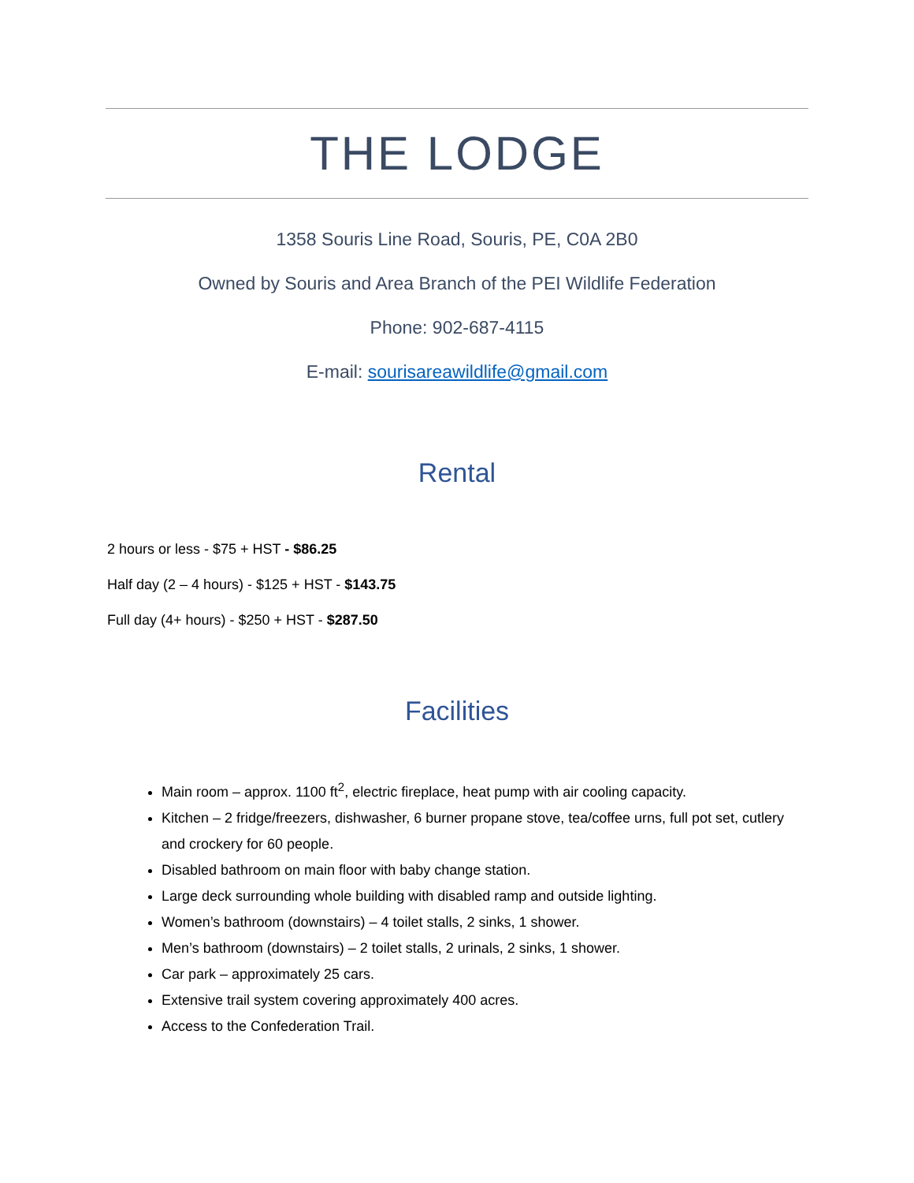THE LODGE
1358 Souris Line Road, Souris, PE, C0A 2B0
Owned by Souris and Area Branch of the PEI Wildlife Federation
Phone: 902-687-4115
E-mail: sourisareawildlife@gmail.com
Rental
2 hours or less - $75 + HST - $86.25
Half day (2 – 4 hours) - $125 + HST - $143.75
Full day (4+ hours) - $250 + HST - $287.50
Facilities
Main room – approx. 1100 ft<sup>2</sup>, electric fireplace, heat pump with air cooling capacity.
Kitchen – 2 fridge/freezers, dishwasher, 6 burner propane stove, tea/coffee urns, full pot set, cutlery and crockery for 60 people.
Disabled bathroom on main floor with baby change station.
Large deck surrounding whole building with disabled ramp and outside lighting.
Women’s bathroom (downstairs) – 4 toilet stalls, 2 sinks, 1 shower.
Men’s bathroom (downstairs) – 2 toilet stalls, 2 urinals, 2 sinks, 1 shower.
Car park – approximately 25 cars.
Extensive trail system covering approximately 400 acres.
Access to the Confederation Trail.